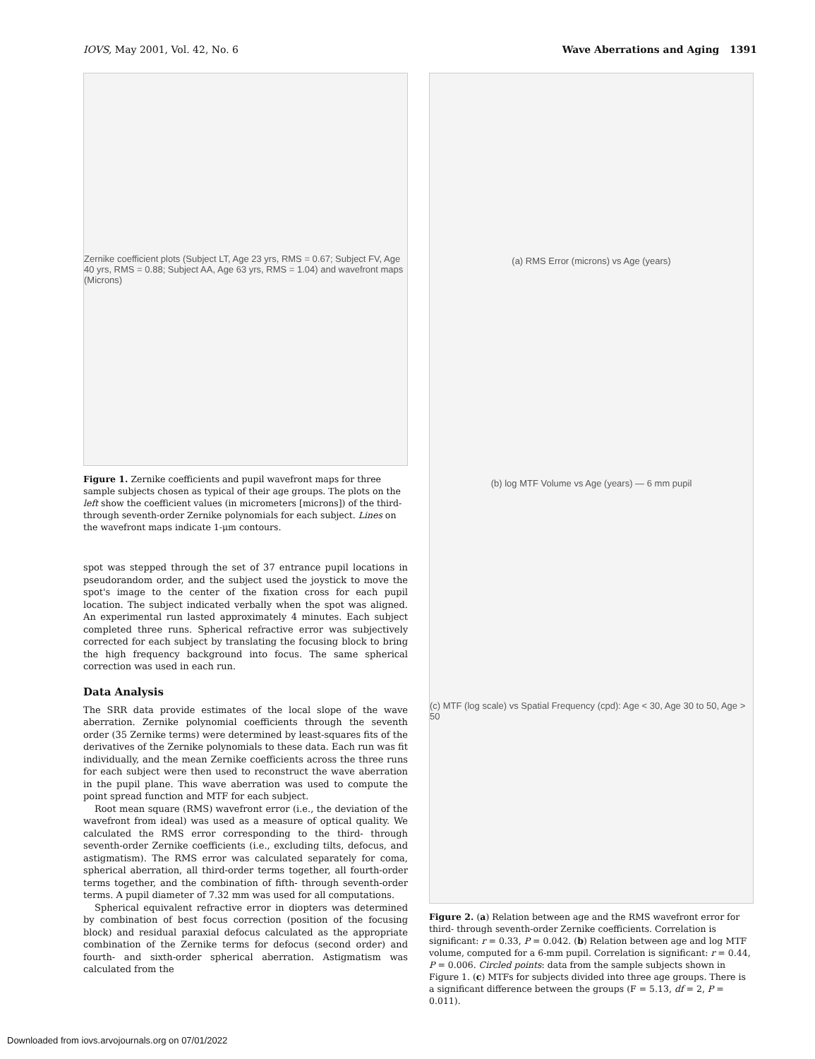IOVS, May 2001, Vol. 42, No. 6 Wave Aberrations and Aging 1391
Zernike coefficient plots (Subject LT, Age 23 yrs, RMS = 0.67; Subject FV, Age 40 yrs, RMS = 0.88; Subject AA, Age 63 yrs, RMS = 1.04) and wavefront maps (Microns)
Figure 1. Zernike coefficients and pupil wavefront maps for three sample subjects chosen as typical of their age groups. The plots on the left show the coefficient values (in micrometers [microns]) of the third- through seventh-order Zernike polynomials for each subject. Lines on the wavefront maps indicate 1-μm contours.
spot was stepped through the set of 37 entrance pupil locations in pseudorandom order, and the subject used the joystick to move the spot's image to the center of the fixation cross for each pupil location. The subject indicated verbally when the spot was aligned. An experimental run lasted approximately 4 minutes. Each subject completed three runs. Spherical refractive error was subjectively corrected for each subject by translating the focusing block to bring the high frequency background into focus. The same spherical correction was used in each run.
Data Analysis
The SRR data provide estimates of the local slope of the wave aberration. Zernike polynomial coefficients through the seventh order (35 Zernike terms) were determined by least-squares fits of the derivatives of the Zernike polynomials to these data. Each run was fit individually, and the mean Zernike coefficients across the three runs for each subject were then used to reconstruct the wave aberration in the pupil plane. This wave aberration was used to compute the point spread function and MTF for each subject.
Root mean square (RMS) wavefront error (i.e., the deviation of the wavefront from ideal) was used as a measure of optical quality. We calculated the RMS error corresponding to the third- through seventh-order Zernike coefficients (i.e., excluding tilts, defocus, and astigmatism). The RMS error was calculated separately for coma, spherical aberration, all third-order terms together, all fourth-order terms together, and the combination of fifth- through seventh-order terms. A pupil diameter of 7.32 mm was used for all computations.
Spherical equivalent refractive error in diopters was determined by combination of best focus correction (position of the focusing block) and residual paraxial defocus calculated as the appropriate combination of the Zernike terms for defocus (second order) and fourth- and sixth-order spherical aberration. Astigmatism was calculated from the
(a) RMS Error (microns) vs Age (years)
(b) log MTF Volume vs Age (years) — 6 mm pupil
(c) MTF (log scale) vs Spatial Frequency (cpd): Age < 30, Age 30 to 50, Age > 50
Figure 2. (a) Relation between age and the RMS wavefront error for third- through seventh-order Zernike coefficients. Correlation is significant: r = 0.33, P = 0.042. (b) Relation between age and log MTF volume, computed for a 6-mm pupil. Correlation is significant: r = 0.44, P = 0.006. Circled points: data from the sample subjects shown in Figure 1. (c) MTFs for subjects divided into three age groups. There is a significant difference between the groups (F = 5.13, df = 2, P = 0.011).
Downloaded from iovs.arvojournals.org on 07/01/2022